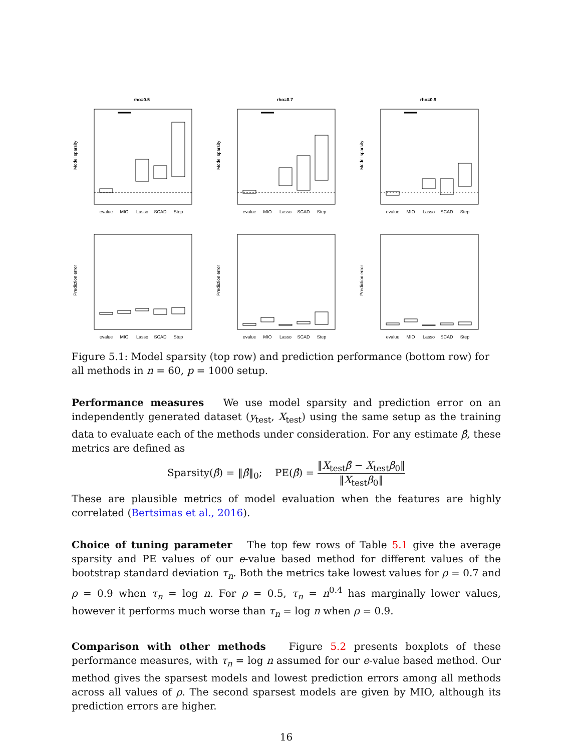rho=0.5
Model sparsity
evalue
MIO
Lasso
SCAD
Step
rho=0.7
Model sparsity
evalue
MIO
Lasso
SCAD
Step
rho=0.9
Model sparsity
evalue
MIO
Lasso
SCAD
Step
Prediction error
evalue
MIO
Lasso
SCAD
Step
Prediction error
evalue
MIO
Lasso
SCAD
Step
Prediction error
evalue
MIO
Lasso
SCAD
Step
Figure 5.1: Model sparsity (top row) and prediction performance (bottom row) for all methods in n = 60, p = 1000 setup.
Performance measures We use model sparsity and prediction error on an independently generated dataset (y<sub>test</sub>, X<sub>test</sub>) using the same setup as the training data to evaluate each of the methods under consideration. For any estimate β̂, these metrics are defined as
Sparsity(β̂) = ‖β̂‖<sub>0</sub>; PE(β̂) = ‖X<sub>test</sub>β̂ − X<sub>test</sub>β<sub>0</sub>‖ ‖X<sub>test</sub>β<sub>0</sub>‖
These are plausible metrics of model evaluation when the features are highly correlated (Bertsimas et al., 2016).
Choice of tuning parameter The top few rows of Table 5.1 give the average sparsity and PE values of our e-value based method for different values of the bootstrap standard deviation τ<sub>n</sub>. Both the metrics take lowest values for ρ = 0.7 and ρ = 0.9 when τ<sub>n</sub> = log n. For ρ = 0.5, τ<sub>n</sub> = n<sup>0.4</sup> has marginally lower values, however it performs much worse than τ<sub>n</sub> = log n when ρ = 0.9.
Comparison with other methods Figure 5.2 presents boxplots of these performance measures, with τ<sub>n</sub> = log n assumed for our e-value based method. Our method gives the sparsest models and lowest prediction errors among all methods across all values of ρ. The second sparsest models are given by MIO, although its prediction errors are higher.
16